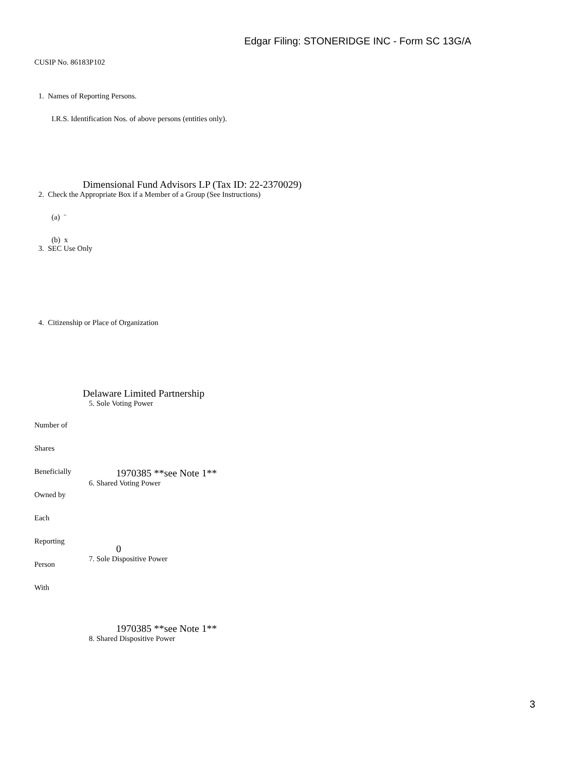Edgar Filing: STONERIDGE INC - Form SC 13G/A
CUSIP No. 86183P102
1. Names of Reporting Persons.
I.R.S. Identification Nos. of above persons (entities only).
Dimensional Fund Advisors LP (Tax ID: 22-2370029)
2. Check the Appropriate Box if a Member of a Group (See Instructions)
(a) ¨
(b) x
3. SEC Use Only
4. Citizenship or Place of Organization
Delaware Limited Partnership
| Number of Shares Beneficially Owned by Each Reporting Person With | 5. Sole Voting Power 1970385 **see Note 1** 6. Shared Voting Power 0 7. Sole Dispositive Power 1970385 **see Note 1** 8. Shared Dispositive Power |
3